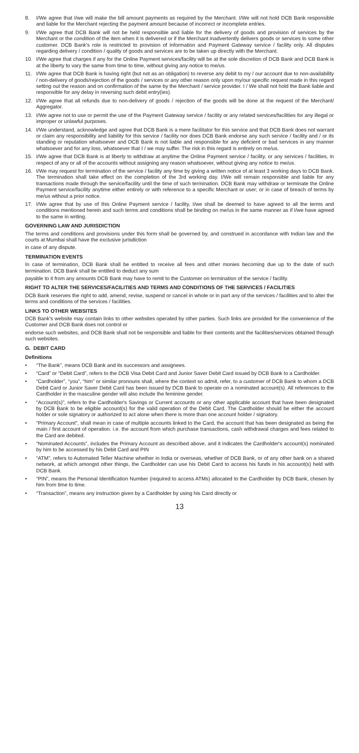8. I/We agree that I/we will make the bill amount payments as required by the Merchant. I/We will not hold DCB Bank responsible and liable for the Merchant rejecting the payment amount because of incorrect or incomplete entries.
9. I/We agree that DCB Bank will not be held responsible and liable for the delivery of goods and provision of services by the Merchant or the condition of the item when it is delivered or if the Merchant inadvertently delivers goods or services to some other customer. DCB Bank's role is restricted to provision of information and Payment Gateway service / facility only. All disputes regarding delivery / condition / quality of goods and services are to be taken up directly with the Merchant.
10. I/We agree that charges if any for the Online Payment services/facility will be at the sole discretion of DCB Bank and DCB Bank is at the liberty to vary the same from time to time, without giving any notice to me/us.
11. I/We agree that DCB Bank is having right (but not as an obligation) to reverse any debit to my / our account due to non-availability / non-delivery of goods/rejection of the goods / services or any other reason only upon my/our specific request made in this regard setting out the reason and on confirmation of the same by the Merchant / service provider. I / We shall not hold the Bank liable and responsible for any delay in reversing such debit entry(ies).
12. I/We agree that all refunds due to non-delivery of goods / rejection of the goods will be done at the request of the Merchant/ Aggregator.
13. I/We agree not to use or permit the use of the Payment Gateway service / facility or any related services/facilities for any illegal or improper or unlawful purposes.
14. I/We understand, acknowledge and agree that DCB Bank is a mere facilitator for this service and that DCB Bank does not warrant or claim any responsibility and liability for this service / facility nor does DCB Bank endorse any such service / facility and / or its standing or reputation whatsoever and DCB Bank is not liable and responsible for any deficient or bad services in any manner whatsoever and for any loss, whatsoever that I / we may suffer. The risk in this regard is entirely on me/us.
15. I/We agree that DCB Bank is at liberty to withdraw at anytime the Online Payment service / facility, or any services / facilities, in respect of any or all of the accounts without assigning any reason whatsoever, without giving any notice to me/us.
16. I/We may request for termination of the service / facility any time by giving a written notice of at least 3 working days to DCB Bank. The termination shall take effect on the completion of the 3rd working day. I/We will remain responsible and liable for any transactions made through the service/facility until the time of such termination. DCB Bank may withdraw or terminate the Online Payment service/facility anytime either entirely or with reference to a specific Merchant or user; or in case of breach of terms by me/us without a prior notice.
17. I/We agree that by use of this Online Payment service / facility, I/we shall be deemed to have agreed to all the terms and conditions mentioned herein and such terms and conditions shall be binding on me/us in the same manner as if I/we have agreed to the same in writing.
GOVERNING LAW AND JURISDICTION
The terms and conditions and provisions under this form shall be governed by, and construed in accordance with Indian law and the courts at Mumbai shall have the exclusive jurisdiction
in case of any dispute.
TERMINATION EVENTS
In case of termination, DCB Bank shall be entitled to receive all fees and other monies becoming due up to the date of such termination. DCB Bank shall be entitled to deduct any sum
payable to it from any amounts DCB Bank may have to remit to the Customer on termination of the service / facility.
RIGHT TO ALTER THE SERVICES/FACILITIES AND TERMS AND CONDITIONS OF THE SERVICES / FACILITIES
DCB Bank reserves the right to add, amend, revise, suspend or cancel in whole or in part any of the services / facilities and to alter the terms and conditions of the services / facilities.
LINKS TO OTHER WEBSITES
DCB Bank's website may contain links to other websites operated by other parties. Such links are provided for the convenience of the Customer and DCB Bank does not control or
endorse such websites, and DCB Bank shall not be responsible and liable for their contents and the facilities/services obtained through such websites.
G. DEBIT CARD
Definitions
• “The Bank”, means DCB Bank and its successors and assignees.
• “Card” or “Debit Card”, refers to the DCB Visa Debit Card and Junior Saver Debit Card issued by DCB Bank to a Cardholder.
• “Cardholder”, “you”, “him” or similar pronouns shall, where the context so admit, refer, to a customer of DCB Bank to whom a DCB Debit Card or Junior Saver Debit Card has been issued by DCB Bank to operate on a nominated account(s). All references to the Cardholder in the masculine gender will also include the feminine gender.
• “Account(s)”, refers to the Cardholder's Savings or Current accounts or any other applicable account that have been designated by DCB Bank to be eligible account(s) for the valid operation of the Debit Card. The Cardholder should be either the account holder or sole signatory or authorized to act alone when there is more than one account holder / signatory.
• “Primary Account”, shall mean in case of multiple accounts linked to the Card, the account that has been designated as being the main / first account of operation. i.e. the account from which purchase transactions, cash withdrawal charges and fees related to the Card are debited.
• “Nominated Accounts”, includes the Primary Account as described above, and it indicates the Cardholder's account(s) nominated by him to be accessed by his Debit Card and PIN
• “ATM”, refers to Automated Teller Machine whether in India or overseas, whether of DCB Bank, or of any other bank on a shared network, at which amongst other things, the Cardholder can use his Debit Card to access his funds in his account(s) held with DCB Bank.
• “PIN”, means the Personal Identification Number (required to access ATMs) allocated to the Cardholder by DCB Bank, chosen by him from time to time.
• “Transaction”, means any instruction given by a Cardholder by using his Card directly or
13